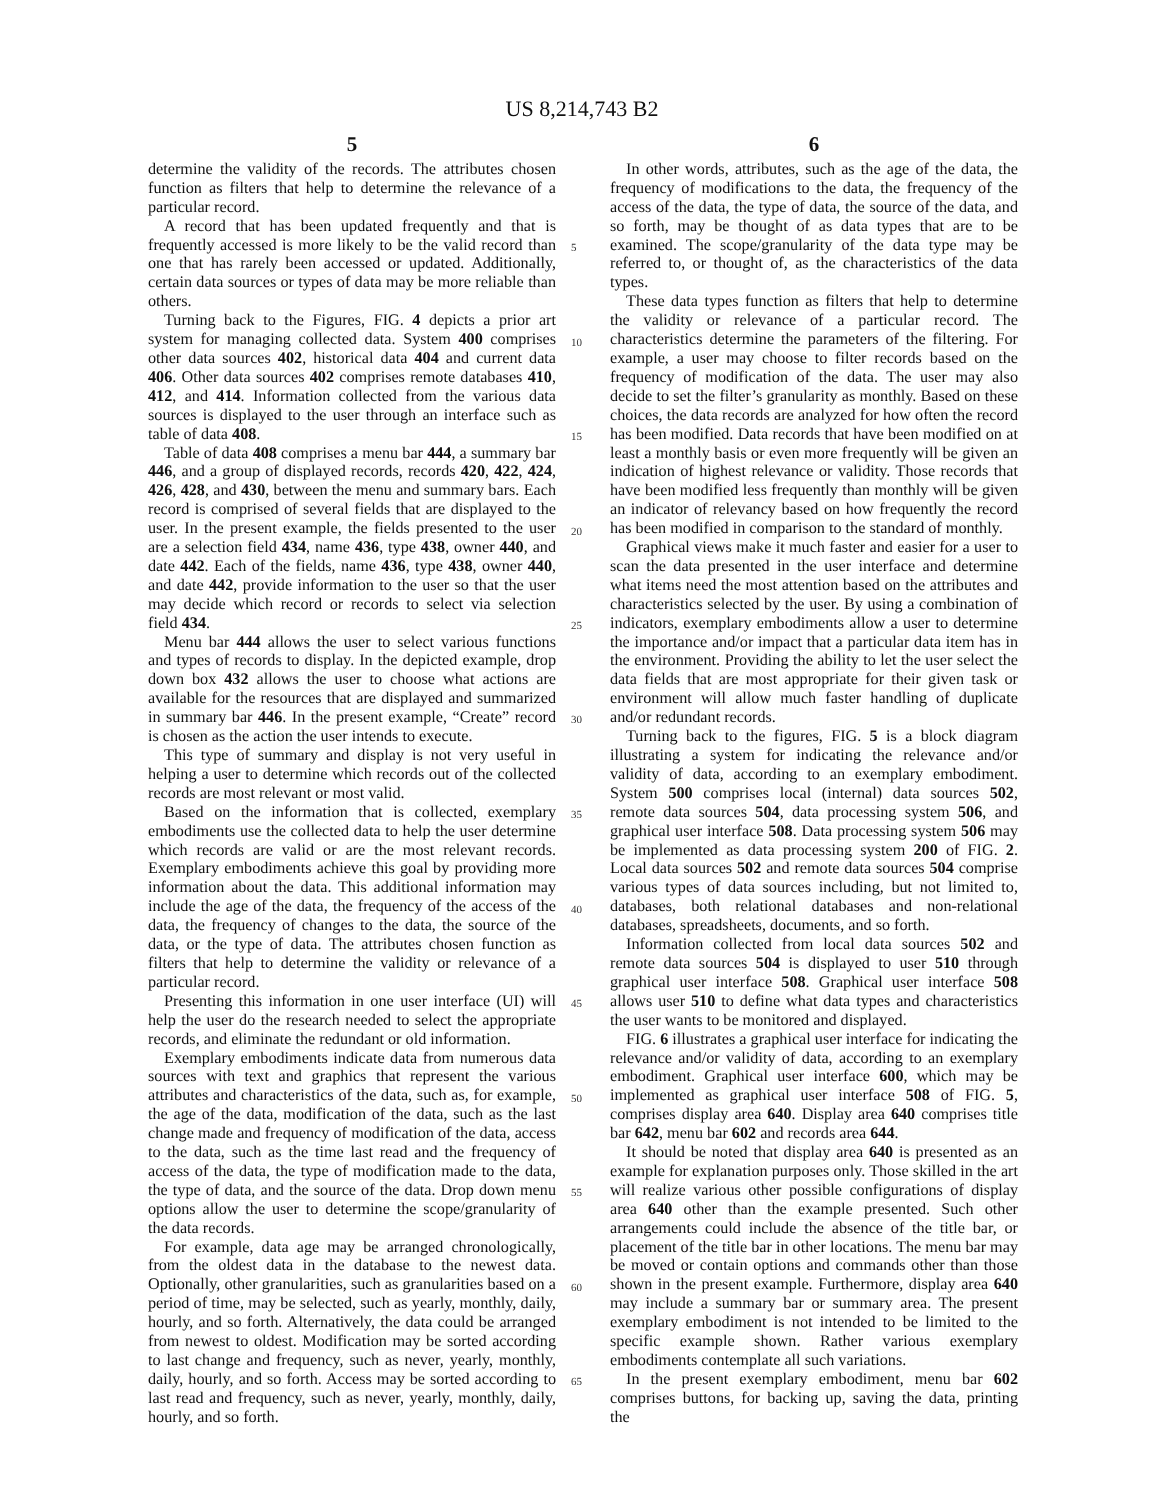US 8,214,743 B2
5
determine the validity of the records. The attributes chosen function as filters that help to determine the relevance of a particular record.
A record that has been updated frequently and that is frequently accessed is more likely to be the valid record than one that has rarely been accessed or updated. Additionally, certain data sources or types of data may be more reliable than others.
Turning back to the Figures, FIG. 4 depicts a prior art system for managing collected data. System 400 comprises other data sources 402, historical data 404 and current data 406. Other data sources 402 comprises remote databases 410, 412, and 414. Information collected from the various data sources is displayed to the user through an interface such as table of data 408.
Table of data 408 comprises a menu bar 444, a summary bar 446, and a group of displayed records, records 420, 422, 424, 426, 428, and 430, between the menu and summary bars. Each record is comprised of several fields that are displayed to the user. In the present example, the fields presented to the user are a selection field 434, name 436, type 438, owner 440, and date 442. Each of the fields, name 436, type 438, owner 440, and date 442, provide information to the user so that the user may decide which record or records to select via selection field 434.
Menu bar 444 allows the user to select various functions and types of records to display. In the depicted example, drop down box 432 allows the user to choose what actions are available for the resources that are displayed and summarized in summary bar 446. In the present example, “Create” record is chosen as the action the user intends to execute.
This type of summary and display is not very useful in helping a user to determine which records out of the collected records are most relevant or most valid.
Based on the information that is collected, exemplary embodiments use the collected data to help the user determine which records are valid or are the most relevant records. Exemplary embodiments achieve this goal by providing more information about the data. This additional information may include the age of the data, the frequency of the access of the data, the frequency of changes to the data, the source of the data, or the type of data. The attributes chosen function as filters that help to determine the validity or relevance of a particular record.
Presenting this information in one user interface (UI) will help the user do the research needed to select the appropriate records, and eliminate the redundant or old information.
Exemplary embodiments indicate data from numerous data sources with text and graphics that represent the various attributes and characteristics of the data, such as, for example, the age of the data, modification of the data, such as the last change made and frequency of modification of the data, access to the data, such as the time last read and the frequency of access of the data, the type of modification made to the data, the type of data, and the source of the data. Drop down menu options allow the user to determine the scope/granularity of the data records.
For example, data age may be arranged chronologically, from the oldest data in the database to the newest data. Optionally, other granularities, such as granularities based on a period of time, may be selected, such as yearly, monthly, daily, hourly, and so forth. Alternatively, the data could be arranged from newest to oldest. Modification may be sorted according to last change and frequency, such as never, yearly, monthly, daily, hourly, and so forth. Access may be sorted according to last read and frequency, such as never, yearly, monthly, daily, hourly, and so forth.
6
In other words, attributes, such as the age of the data, the frequency of modifications to the data, the frequency of the access of the data, the type of data, the source of the data, and so forth, may be thought of as data types that are to be examined. The scope/granularity of the data type may be referred to, or thought of, as the characteristics of the data types.
These data types function as filters that help to determine the validity or relevance of a particular record. The characteristics determine the parameters of the filtering. For example, a user may choose to filter records based on the frequency of modification of the data. The user may also decide to set the filter’s granularity as monthly. Based on these choices, the data records are analyzed for how often the record has been modified. Data records that have been modified on at least a monthly basis or even more frequently will be given an indication of highest relevance or validity. Those records that have been modified less frequently than monthly will be given an indicator of relevancy based on how frequently the record has been modified in comparison to the standard of monthly.
Graphical views make it much faster and easier for a user to scan the data presented in the user interface and determine what items need the most attention based on the attributes and characteristics selected by the user. By using a combination of indicators, exemplary embodiments allow a user to determine the importance and/or impact that a particular data item has in the environment. Providing the ability to let the user select the data fields that are most appropriate for their given task or environment will allow much faster handling of duplicate and/or redundant records.
Turning back to the figures, FIG. 5 is a block diagram illustrating a system for indicating the relevance and/or validity of data, according to an exemplary embodiment. System 500 comprises local (internal) data sources 502, remote data sources 504, data processing system 506, and graphical user interface 508. Data processing system 506 may be implemented as data processing system 200 of FIG. 2. Local data sources 502 and remote data sources 504 comprise various types of data sources including, but not limited to, databases, both relational databases and non-relational databases, spreadsheets, documents, and so forth.
Information collected from local data sources 502 and remote data sources 504 is displayed to user 510 through graphical user interface 508. Graphical user interface 508 allows user 510 to define what data types and characteristics the user wants to be monitored and displayed.
FIG. 6 illustrates a graphical user interface for indicating the relevance and/or validity of data, according to an exemplary embodiment. Graphical user interface 600, which may be implemented as graphical user interface 508 of FIG. 5, comprises display area 640. Display area 640 comprises title bar 642, menu bar 602 and records area 644.
It should be noted that display area 640 is presented as an example for explanation purposes only. Those skilled in the art will realize various other possible configurations of display area 640 other than the example presented. Such other arrangements could include the absence of the title bar, or placement of the title bar in other locations. The menu bar may be moved or contain options and commands other than those shown in the present example. Furthermore, display area 640 may include a summary bar or summary area. The present exemplary embodiment is not intended to be limited to the specific example shown. Rather various exemplary embodiments contemplate all such variations.
In the present exemplary embodiment, menu bar 602 comprises buttons, for backing up, saving the data, printing the
5
10
15
20
25
30
35
40
45
50
55
60
65